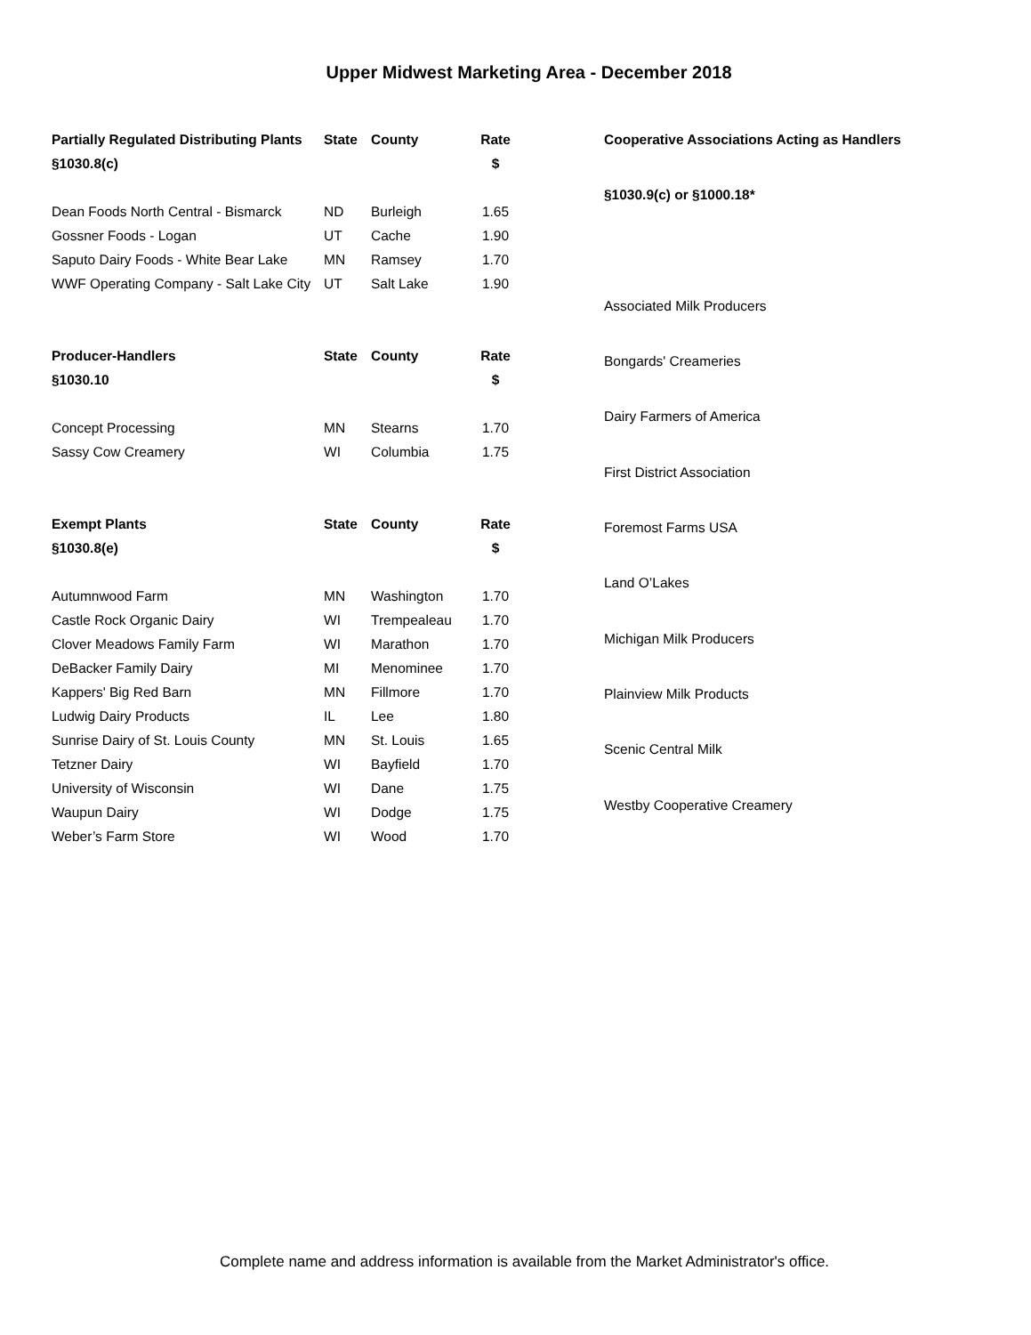Upper Midwest Marketing Area - December 2018
| Partially Regulated Distributing Plants | State | County | Rate |
| --- | --- | --- | --- |
| §1030.8(c) | | | $ |
| Dean Foods North Central - Bismarck | ND | Burleigh | 1.65 |
| Gossner Foods - Logan | UT | Cache | 1.90 |
| Saputo Dairy Foods - White Bear Lake | MN | Ramsey | 1.70 |
| WWF Operating Company - Salt Lake City | UT | Salt Lake | 1.90 |
| Producer-Handlers | State | County | Rate |
| §1030.10 | | | $ |
| Concept Processing | MN | Stearns | 1.70 |
| Sassy Cow Creamery | WI | Columbia | 1.75 |
| Exempt Plants | State | County | Rate |
| §1030.8(e) | | | $ |
| Autumnwood Farm | MN | Washington | 1.70 |
| Castle Rock Organic Dairy | WI | Trempealeau | 1.70 |
| Clover Meadows Family Farm | WI | Marathon | 1.70 |
| DeBacker Family Dairy | MI | Menominee | 1.70 |
| Kappers' Big Red Barn | MN | Fillmore | 1.70 |
| Ludwig Dairy Products | IL | Lee | 1.80 |
| Sunrise Dairy of St. Louis County | MN | St. Louis | 1.65 |
| Tetzner Dairy | WI | Bayfield | 1.70 |
| University of Wisconsin | WI | Dane | 1.75 |
| Waupun Dairy | WI | Dodge | 1.75 |
| Weber’s Farm Store | WI | Wood | 1.70 |
| Cooperative Associations Acting as Handlers |
| --- |
| §1030.9(c) or §1000.18* |
| Associated Milk Producers |
| Bongards' Creameries |
| Dairy Farmers of America |
| First District Association |
| Foremost Farms USA |
| Land O’Lakes |
| Michigan Milk Producers |
| Plainview Milk Products |
| Scenic Central Milk |
| Westby Cooperative Creamery |
Complete name and address information is available from the Market Administrator's office.